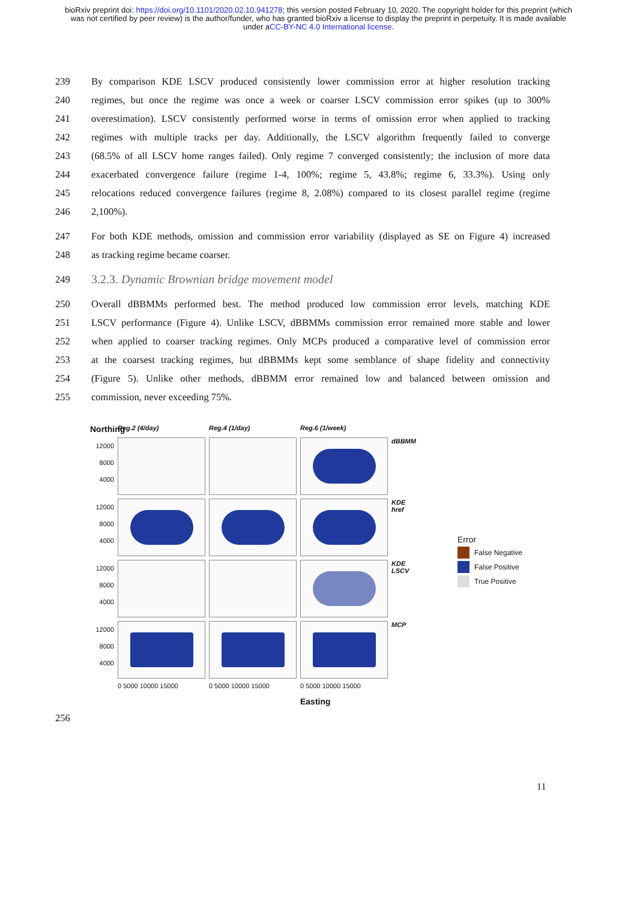bioRxiv preprint doi: https://doi.org/10.1101/2020.02.10.941278; this version posted February 10, 2020. The copyright holder for this preprint (which was not certified by peer review) is the author/funder, who has granted bioRxiv a license to display the preprint in perpetuity. It is made available under aCC-BY-NC 4.0 International license.
239 By comparison KDE LSCV produced consistently lower commission error at higher resolution tracking
240 regimes, but once the regime was once a week or coarser LSCV commission error spikes (up to 300%
241 overestimation). LSCV consistently performed worse in terms of omission error when applied to tracking
242 regimes with multiple tracks per day. Additionally, the LSCV algorithm frequently failed to converge
243 (68.5% of all LSCV home ranges failed). Only regime 7 converged consistently; the inclusion of more data
244 exacerbated convergence failure (regime 1-4, 100%; regime 5, 43.8%; regime 6, 33.3%). Using only
245 relocations reduced convergence failures (regime 8, 2.08%) compared to its closest parallel regime (regime
246 2,100%).
247 For both KDE methods, omission and commission error variability (displayed as SE on Figure 4) increased
248 as tracking regime became coarser.
249
3.2.3. Dynamic Brownian bridge movement model
250 Overall dBBMMs performed best. The method produced low commission error levels, matching KDE
251 LSCV performance (Figure 4). Unlike LSCV, dBBMMs commission error remained more stable and lower
252 when applied to coarser tracking regimes. Only MCPs produced a comparative level of commission error
253 at the coarsest tracking regimes, but dBBMMs kept some semblance of shape fidelity and connectivity
254 (Figure 5). Unlike other methods, dBBMM error remained low and balanced between omission and
255 commission, never exceeding 75%.
Northing
Reg.2 (4/day)
Reg.4 (1/day)
Reg.6 (1/week)
12000
8000
4000
dBBMM
12000
8000
4000
KDE
href
12000
8000
4000
KDE
LSCV
12000
8000
4000
MCP
0 5000 10000 15000
0 5000 10000 15000
0 5000 10000 15000
Easting
Error
False Negative
False Positive
True Positive
256
11